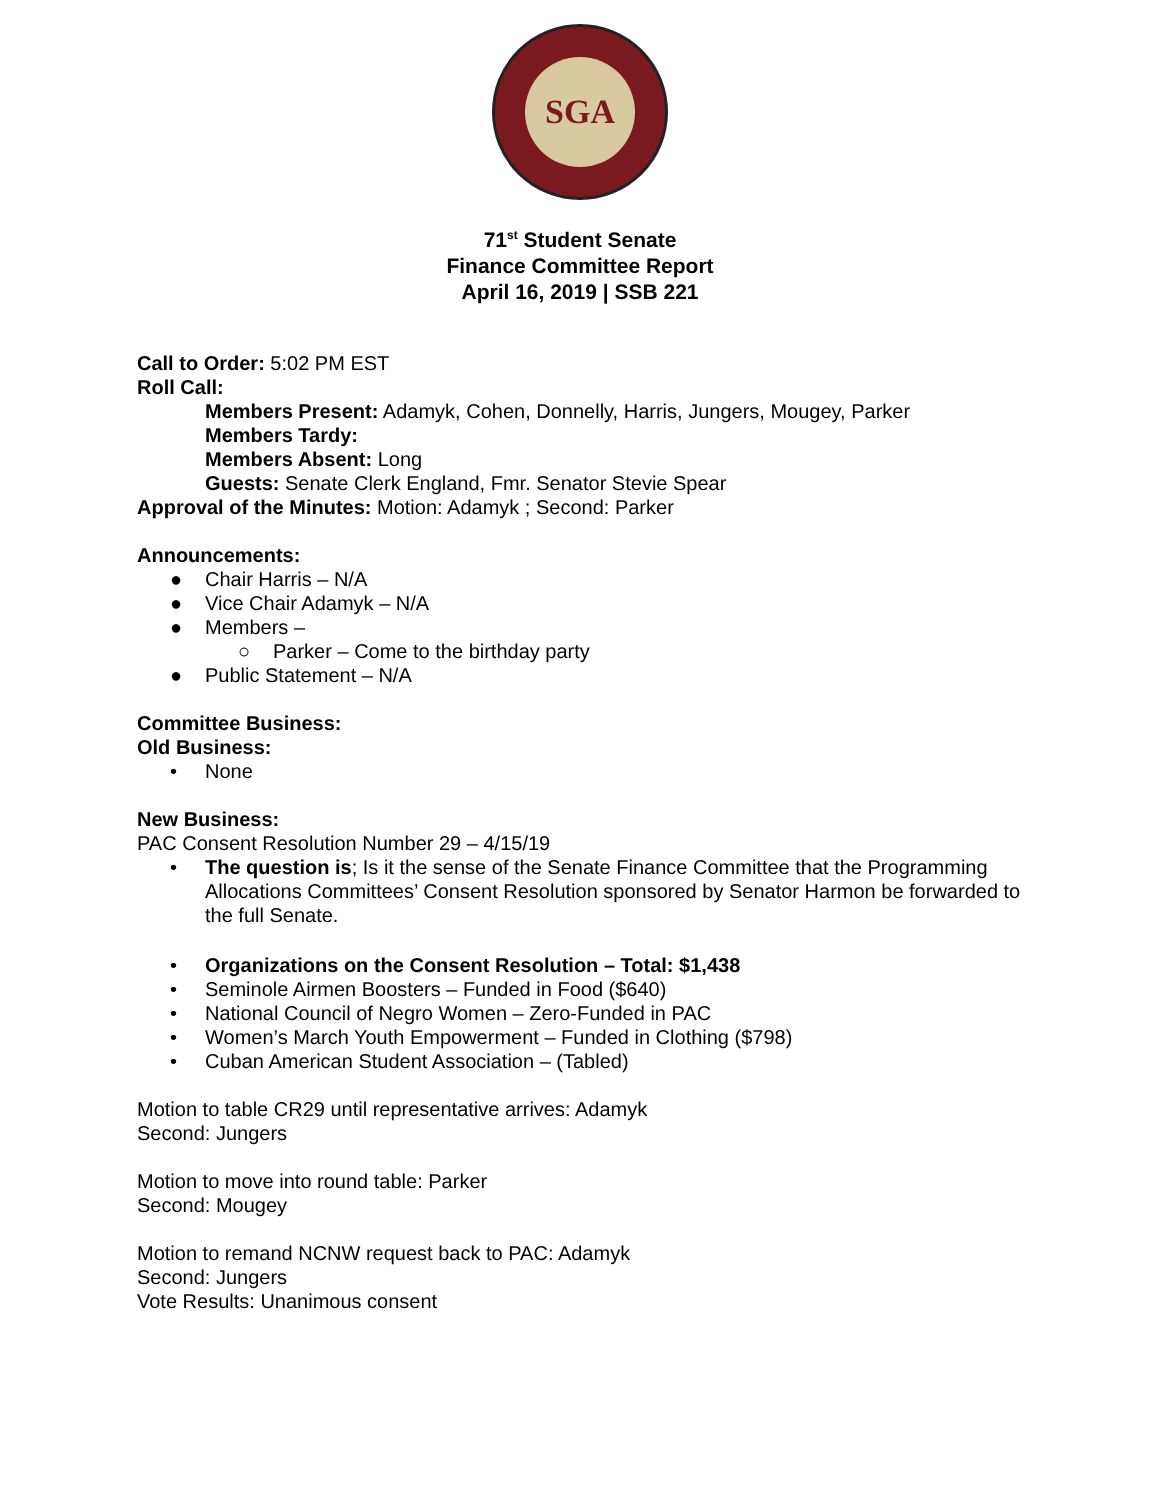SGA
71<sup>st</sup> Student Senate
Finance Committee Report
April 16, 2019 | SSB 221
Call to Order: 5:02 PM EST
Roll Call:
Members Present: Adamyk, Cohen, Donnelly, Harris, Jungers, Mougey, Parker
Members Tardy:
Members Absent: Long
Guests: Senate Clerk England, Fmr. Senator Stevie Spear
Approval of the Minutes: Motion: Adamyk ; Second: Parker
Announcements:
● Chair Harris – N/A
● Vice Chair Adamyk – N/A
● Members –
○ Parker – Come to the birthday party
● Public Statement – N/A
Committee Business:
Old Business:
• None
New Business:
PAC Consent Resolution Number 29 – 4/15/19
• The question is; Is it the sense of the Senate Finance Committee that the Programming Allocations Committees’ Consent Resolution sponsored by Senator Harmon be forwarded to the full Senate.
• Organizations on the Consent Resolution – Total: $1,438
• Seminole Airmen Boosters – Funded in Food ($640)
• National Council of Negro Women – Zero-Funded in PAC
• Women’s March Youth Empowerment – Funded in Clothing ($798)
• Cuban American Student Association – (Tabled)
Motion to table CR29 until representative arrives: Adamyk
Second: Jungers
Motion to move into round table: Parker
Second: Mougey
Motion to remand NCNW request back to PAC: Adamyk
Second: Jungers
Vote Results: Unanimous consent